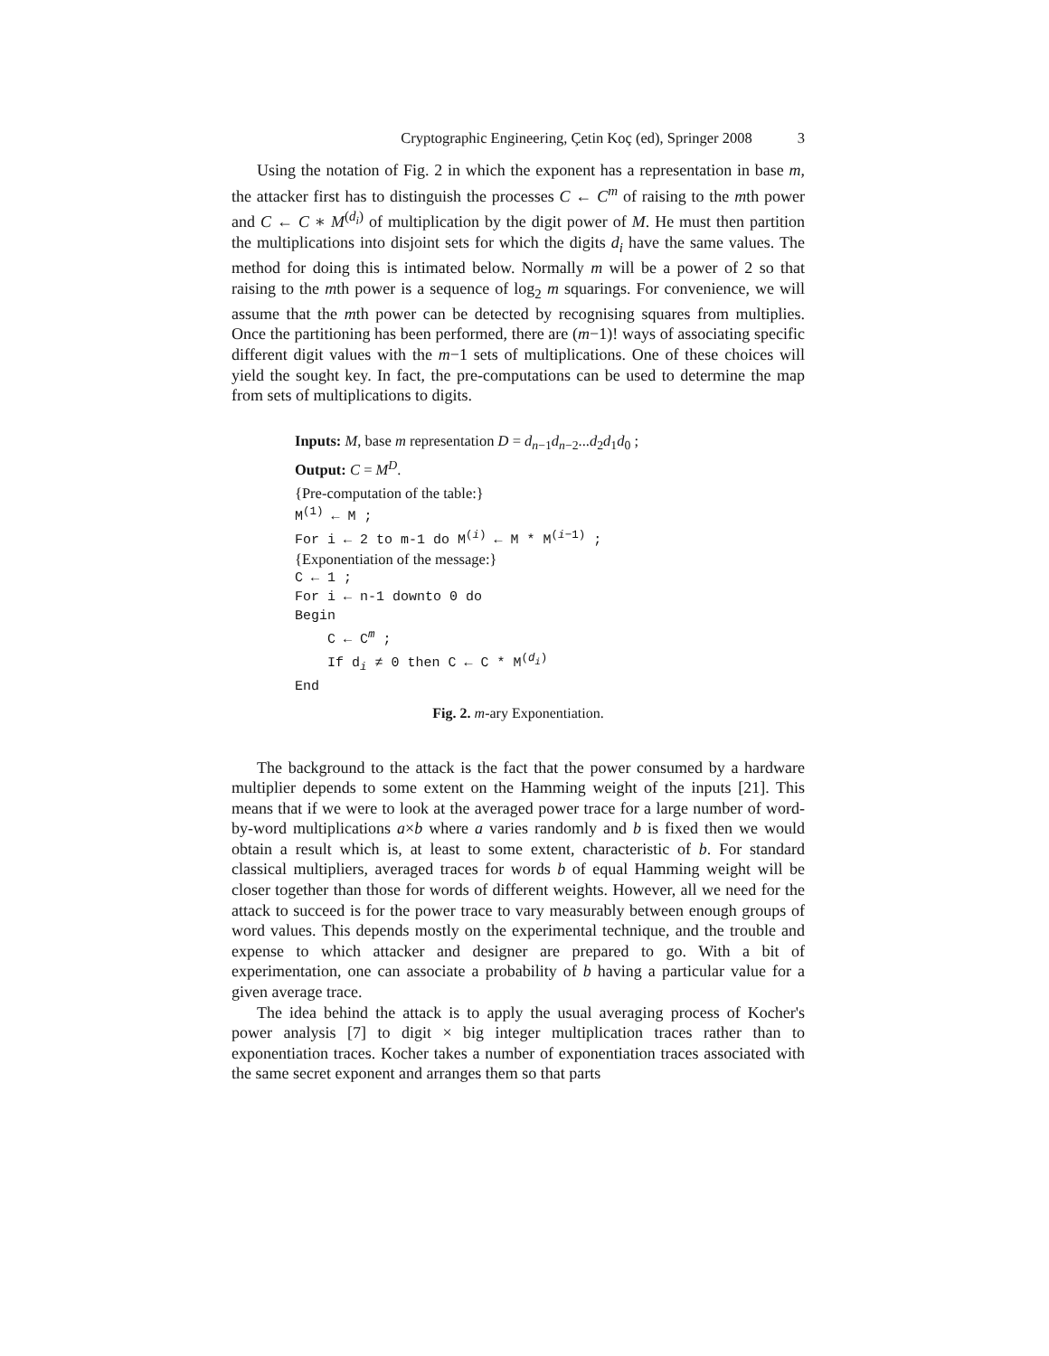Cryptographic Engineering, Çetin Koç (ed), Springer 2008 3
Using the notation of Fig. 2 in which the exponent has a representation in base m, the attacker first has to distinguish the processes C ← C<sup>m</sup> of raising to the mth power and C ← C ∗ M<sup>(d<sub>i</sub>)</sup> of multiplication by the digit power of M. He must then partition the multiplications into disjoint sets for which the digits d<sub>i</sub> have the same values. The method for doing this is intimated below. Normally m will be a power of 2 so that raising to the mth power is a sequence of log<sub>2</sub> m squarings. For convenience, we will assume that the mth power can be detected by recognising squares from multiplies. Once the partitioning has been performed, there are (m−1)! ways of associating specific different digit values with the m−1 sets of multiplications. One of these choices will yield the sought key. In fact, the pre-computations can be used to determine the map from sets of multiplications to digits.
Inputs: M, base m representation D = d<sub>n−1</sub>d<sub>n−2</sub>...d<sub>2</sub>d<sub>1</sub>d<sub>0</sub> ;
Output: C = M<sup>D</sup>.
{Pre-computation of the table:}
M<sup>(1)</sup> ← M ;
For i ← 2 to m-1 do M<sup>(i)</sup> ← M * M<sup>(i−1)</sup> ;
{Exponentiation of the message:}
C ← 1 ;
For i ← n-1 downto 0 do
Begin
C ← C<sup>m</sup> ;
If d<sub>i</sub> ≠ 0 then C ← C * M<sup>(d<sub>i</sub>)</sup>
End
Fig. 2. m-ary Exponentiation.
The background to the attack is the fact that the power consumed by a hardware multiplier depends to some extent on the Hamming weight of the inputs [21]. This means that if we were to look at the averaged power trace for a large number of word-by-word multiplications a×b where a varies randomly and b is fixed then we would obtain a result which is, at least to some extent, characteristic of b. For standard classical multipliers, averaged traces for words b of equal Hamming weight will be closer together than those for words of different weights. However, all we need for the attack to succeed is for the power trace to vary measurably between enough groups of word values. This depends mostly on the experimental technique, and the trouble and expense to which attacker and designer are prepared to go. With a bit of experimentation, one can associate a probability of b having a particular value for a given average trace.
The idea behind the attack is to apply the usual averaging process of Kocher's power analysis [7] to digit × big integer multiplication traces rather than to exponentiation traces. Kocher takes a number of exponentiation traces associated with the same secret exponent and arranges them so that parts